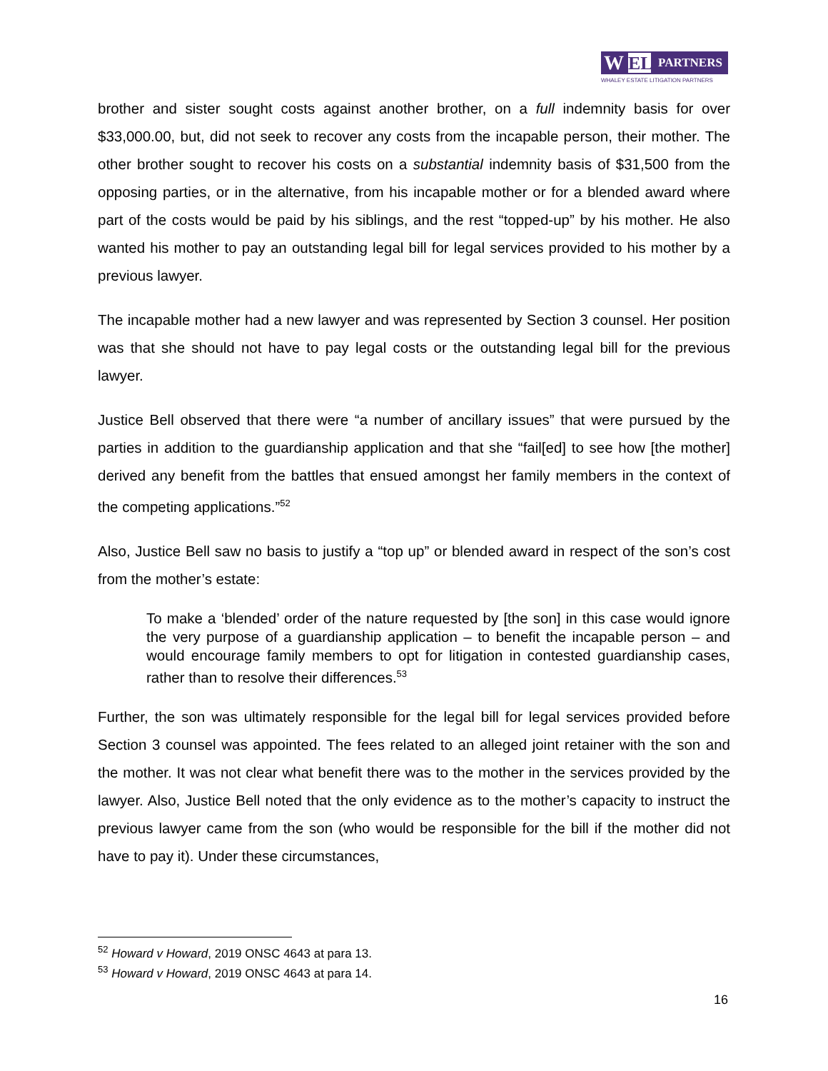W EL
PARTNERS
WHALEY ESTATE LITIGATION PARTNERS
brother and sister sought costs against another brother, on a full indemnity basis for over $33,000.00, but, did not seek to recover any costs from the incapable person, their mother. The other brother sought to recover his costs on a substantial indemnity basis of $31,500 from the opposing parties, or in the alternative, from his incapable mother or for a blended award where part of the costs would be paid by his siblings, and the rest “topped-up” by his mother. He also wanted his mother to pay an outstanding legal bill for legal services provided to his mother by a previous lawyer.
The incapable mother had a new lawyer and was represented by Section 3 counsel. Her position was that she should not have to pay legal costs or the outstanding legal bill for the previous lawyer.
Justice Bell observed that there were “a number of ancillary issues” that were pursued by the parties in addition to the guardianship application and that she “fail[ed] to see how [the mother] derived any benefit from the battles that ensued amongst her family members in the context of the competing applications.”<sup>52</sup>
Also, Justice Bell saw no basis to justify a “top up” or blended award in respect of the son’s cost from the mother’s estate:
To make a ‘blended’ order of the nature requested by [the son] in this case would ignore the very purpose of a guardianship application – to benefit the incapable person – and would encourage family members to opt for litigation in contested guardianship cases, rather than to resolve their differences.<sup>53</sup>
Further, the son was ultimately responsible for the legal bill for legal services provided before Section 3 counsel was appointed. The fees related to an alleged joint retainer with the son and the mother. It was not clear what benefit there was to the mother in the services provided by the lawyer. Also, Justice Bell noted that the only evidence as to the mother’s capacity to instruct the previous lawyer came from the son (who would be responsible for the bill if the mother did not have to pay it). Under these circumstances,
<sup>52</sup> Howard v Howard, 2019 ONSC 4643 at para 13.
<sup>53</sup> Howard v Howard, 2019 ONSC 4643 at para 14.
16